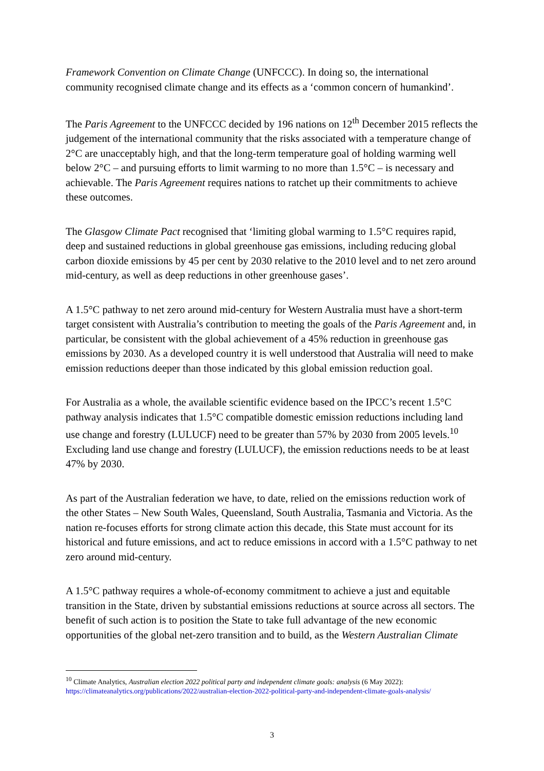Framework Convention on Climate Change (UNFCCC). In doing so, the international community recognised climate change and its effects as a ‘common concern of humankind’.
The Paris Agreement to the UNFCCC decided by 196 nations on 12<sup>th</sup> December 2015 reflects the judgement of the international community that the risks associated with a temperature change of 2°C are unacceptably high, and that the long-term temperature goal of holding warming well below 2°C – and pursuing efforts to limit warming to no more than 1.5°C – is necessary and achievable. The Paris Agreement requires nations to ratchet up their commitments to achieve these outcomes.
The Glasgow Climate Pact recognised that ‘limiting global warming to 1.5°C requires rapid, deep and sustained reductions in global greenhouse gas emissions, including reducing global carbon dioxide emissions by 45 per cent by 2030 relative to the 2010 level and to net zero around mid-century, as well as deep reductions in other greenhouse gases’.
A 1.5°C pathway to net zero around mid-century for Western Australia must have a short-term target consistent with Australia’s contribution to meeting the goals of the Paris Agreement and, in particular, be consistent with the global achievement of a 45% reduction in greenhouse gas emissions by 2030. As a developed country it is well understood that Australia will need to make emission reductions deeper than those indicated by this global emission reduction goal.
For Australia as a whole, the available scientific evidence based on the IPCC’s recent 1.5°C pathway analysis indicates that 1.5°C compatible domestic emission reductions including land use change and forestry (LULUCF) need to be greater than 57% by 2030 from 2005 levels.<sup>10</sup> Excluding land use change and forestry (LULUCF), the emission reductions needs to be at least 47% by 2030.
As part of the Australian federation we have, to date, relied on the emissions reduction work of the other States – New South Wales, Queensland, South Australia, Tasmania and Victoria. As the nation re-focuses efforts for strong climate action this decade, this State must account for its historical and future emissions, and act to reduce emissions in accord with a 1.5°C pathway to net zero around mid-century.
A 1.5°C pathway requires a whole-of-economy commitment to achieve a just and equitable transition in the State, driven by substantial emissions reductions at source across all sectors. The benefit of such action is to position the State to take full advantage of the new economic opportunities of the global net-zero transition and to build, as the Western Australian Climate
<sup>10</sup> Climate Analytics, Australian election 2022 political party and independent climate goals: analysis (6 May 2022): https://climateanalytics.org/publications/2022/australian-election-2022-political-party-and-independent-climate-goals-analysis/
3